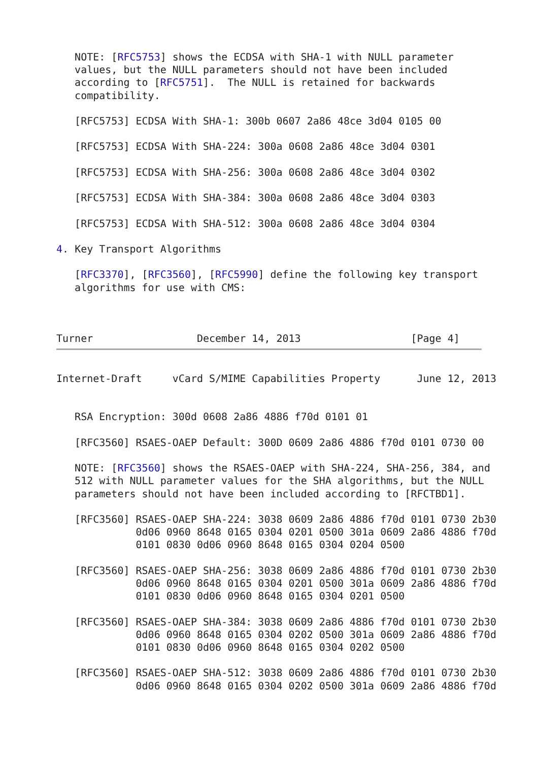NOTE: [RFC5753] shows the ECDSA with SHA-1 with NULL parameter
   values, but the NULL parameters should not have been included
   according to [RFC5751].  The NULL is retained for backwards
   compatibility.

   [RFC5753] ECDSA With SHA-1: 300b 0607 2a86 48ce 3d04 0105 00

   [RFC5753] ECDSA With SHA-224: 300a 0608 2a86 48ce 3d04 0301

   [RFC5753] ECDSA With SHA-256: 300a 0608 2a86 48ce 3d04 0302

   [RFC5753] ECDSA With SHA-384: 300a 0608 2a86 48ce 3d04 0303

   [RFC5753] ECDSA With SHA-512: 300a 0608 2a86 48ce 3d04 0304

4. Key Transport Algorithms

   [RFC3370], [RFC3560], [RFC5990] define the following key transport
   algorithms for use with CMS:



Turner                 December 14, 2013                  [Page 4]
Internet-Draft     vCard S/MIME Capabilities Property      June 12, 2013


   RSA Encryption: 300d 0608 2a86 4886 f70d 0101 01

   [RFC3560] RSAES-OAEP Default: 300D 0609 2a86 4886 f70d 0101 0730 00

   NOTE: [RFC3560] shows the RSAES-OAEP with SHA-224, SHA-256, 384, and
   512 with NULL parameter values for the SHA algorithms, but the NULL
   parameters should not have been included according to [RFCTBD1].

   [RFC3560] RSAES-OAEP SHA-224: 3038 0609 2a86 4886 f70d 0101 0730 2b30
             0d06 0960 8648 0165 0304 0201 0500 301a 0609 2a86 4886 f70d
             0101 0830 0d06 0960 8648 0165 0304 0204 0500

   [RFC3560] RSAES-OAEP SHA-256: 3038 0609 2a86 4886 f70d 0101 0730 2b30
             0d06 0960 8648 0165 0304 0201 0500 301a 0609 2a86 4886 f70d
             0101 0830 0d06 0960 8648 0165 0304 0201 0500

   [RFC3560] RSAES-OAEP SHA-384: 3038 0609 2a86 4886 f70d 0101 0730 2b30
             0d06 0960 8648 0165 0304 0202 0500 301a 0609 2a86 4886 f70d
             0101 0830 0d06 0960 8648 0165 0304 0202 0500

   [RFC3560] RSAES-OAEP SHA-512: 3038 0609 2a86 4886 f70d 0101 0730 2b30
             0d06 0960 8648 0165 0304 0202 0500 301a 0609 2a86 4886 f70d